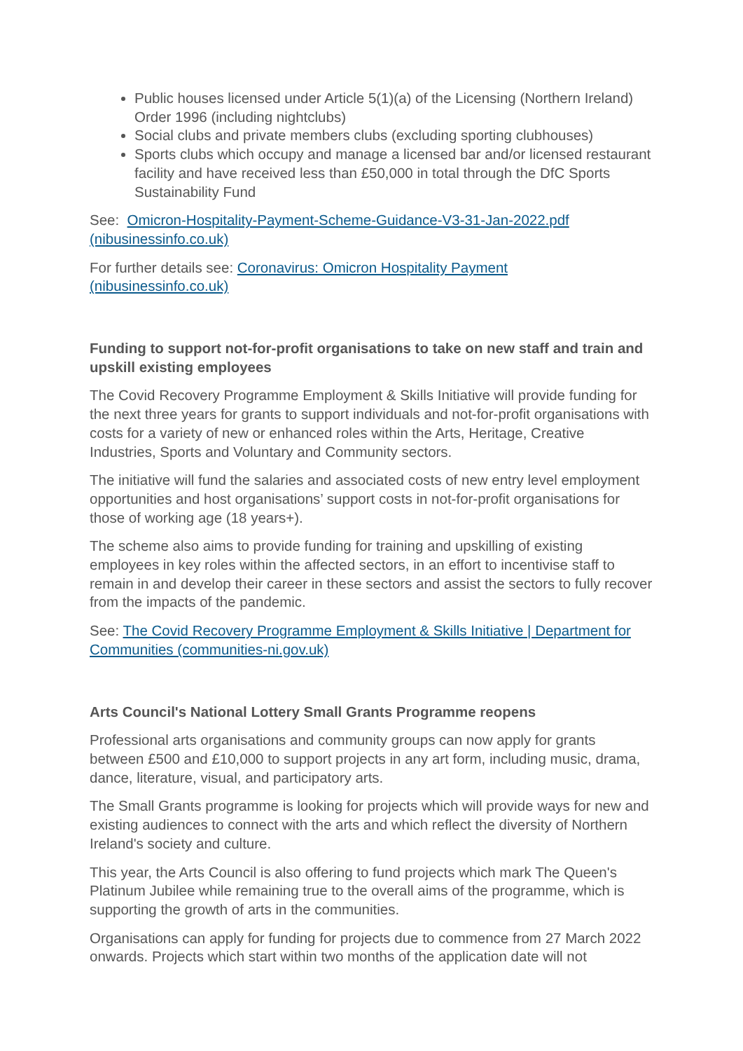Public houses licensed under Article 5(1)(a) of the Licensing (Northern Ireland) Order 1996 (including nightclubs)
Social clubs and private members clubs (excluding sporting clubhouses)
Sports clubs which occupy and manage a licensed bar and/or licensed restaurant facility and have received less than £50,000 in total through the DfC Sports Sustainability Fund
See: Omicron-Hospitality-Payment-Scheme-Guidance-V3-31-Jan-2022.pdf (nibusinessinfo.co.uk)
For further details see: Coronavirus: Omicron Hospitality Payment
(nibusinessinfo.co.uk)
Funding to support not-for-profit organisations to take on new staff and train and upskill existing employees
The Covid Recovery Programme Employment & Skills Initiative will provide funding for the next three years for grants to support individuals and not-for-profit organisations with costs for a variety of new or enhanced roles within the Arts, Heritage, Creative Industries, Sports and Voluntary and Community sectors.
The initiative will fund the salaries and associated costs of new entry level employment opportunities and host organisations’ support costs in not-for-profit organisations for those of working age (18 years+).
The scheme also aims to provide funding for training and upskilling of existing employees in key roles within the affected sectors, in an effort to incentivise staff to remain in and develop their career in these sectors and assist the sectors to fully recover from the impacts of the pandemic.
See: The Covid Recovery Programme Employment & Skills Initiative | Department for Communities (communities-ni.gov.uk)
Arts Council's National Lottery Small Grants Programme reopens
Professional arts organisations and community groups can now apply for grants between £500 and £10,000 to support projects in any art form, including music, drama, dance, literature, visual, and participatory arts.
The Small Grants programme is looking for projects which will provide ways for new and existing audiences to connect with the arts and which reflect the diversity of Northern Ireland's society and culture.
This year, the Arts Council is also offering to fund projects which mark The Queen's Platinum Jubilee while remaining true to the overall aims of the programme, which is supporting the growth of arts in the communities.
Organisations can apply for funding for projects due to commence from 27 March 2022 onwards. Projects which start within two months of the application date will not